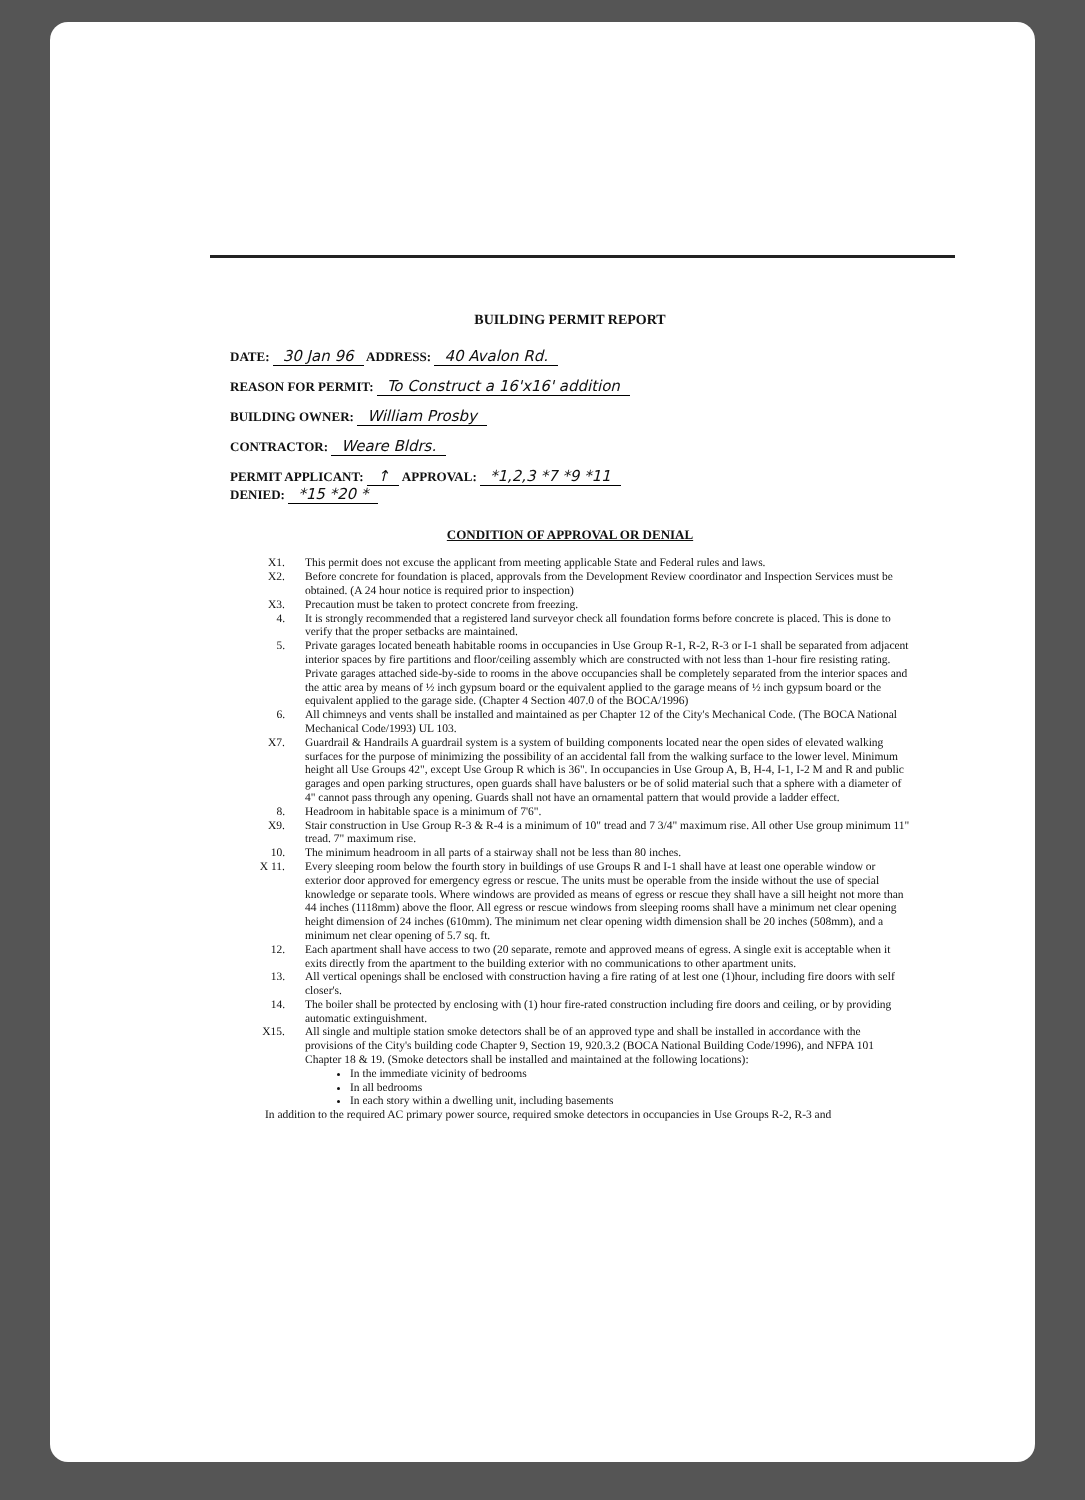BUILDING PERMIT REPORT
DATE: 30 Jan 96 ADDRESS: 40 Avalon Rd.
REASON FOR PERMIT: To Construct a 16'x16' addition
BUILDING OWNER: William Prosby
CONTRACTOR: Weare Bldrs.
PERMIT APPLICANT: ↑ APPROVAL: *1,2,3 *7 *9 *11
DENIED: *15 *20 *
CONDITION OF APPROVAL OR DENIAL
X1. This permit does not excuse the applicant from meeting applicable State and Federal rules and laws.
X2. Before concrete for foundation is placed, approvals from the Development Review coordinator and Inspection Services must be obtained. (A 24 hour notice is required prior to inspection)
X3. Precaution must be taken to protect concrete from freezing.
4. It is strongly recommended that a registered land surveyor check all foundation forms before concrete is placed. This is done to verify that the proper setbacks are maintained.
5. Private garages located beneath habitable rooms in occupancies in Use Group R-1, R-2, R-3 or I-1 shall be separated from adjacent interior spaces by fire partitions and floor/ceiling assembly which are constructed with not less than 1-hour fire resisting rating. Private garages attached side-by-side to rooms in the above occupancies shall be completely separated from the interior spaces and the attic area by means of ½ inch gypsum board or the equivalent applied to the garage means of ½ inch gypsum board or the equivalent applied to the garage side. (Chapter 4 Section 407.0 of the BOCA/1996)
6. All chimneys and vents shall be installed and maintained as per Chapter 12 of the City's Mechanical Code. (The BOCA National Mechanical Code/1993) UL 103.
X7. Guardrail & Handrails A guardrail system is a system of building components located near the open sides of elevated walking surfaces for the purpose of minimizing the possibility of an accidental fall from the walking surface to the lower level. Minimum height all Use Groups 42", except Use Group R which is 36". In occupancies in Use Group A, B, H-4, I-1, I-2 M and R and public garages and open parking structures, open guards shall have balusters or be of solid material such that a sphere with a diameter of 4" cannot pass through any opening. Guards shall not have an ornamental pattern that would provide a ladder effect.
8. Headroom in habitable space is a minimum of 7'6".
X9. Stair construction in Use Group R-3 & R-4 is a minimum of 10" tread and 7 3/4" maximum rise. All other Use group minimum 11" tread. 7" maximum rise.
10. The minimum headroom in all parts of a stairway shall not be less than 80 inches.
X 11. Every sleeping room below the fourth story in buildings of use Groups R and I-1 shall have at least one operable window or exterior door approved for emergency egress or rescue. The units must be operable from the inside without the use of special knowledge or separate tools. Where windows are provided as means of egress or rescue they shall have a sill height not more than 44 inches (1118mm) above the floor. All egress or rescue windows from sleeping rooms shall have a minimum net clear opening height dimension of 24 inches (610mm). The minimum net clear opening width dimension shall be 20 inches (508mm), and a minimum net clear opening of 5.7 sq. ft.
12. Each apartment shall have access to two (20 separate, remote and approved means of egress. A single exit is acceptable when it exits directly from the apartment to the building exterior with no communications to other apartment units.
13. All vertical openings shall be enclosed with construction having a fire rating of at lest one (1)hour, including fire doors with self closer's.
14. The boiler shall be protected by enclosing with (1) hour fire-rated construction including fire doors and ceiling, or by providing automatic extinguishment.
X15. All single and multiple station smoke detectors shall be of an approved type and shall be installed in accordance with the provisions of the City's building code Chapter 9, Section 19, 920.3.2 (BOCA National Building Code/1996), and NFPA 101 Chapter 18 & 19. (Smoke detectors shall be installed and maintained at the following locations):
In the immediate vicinity of bedrooms
In all bedrooms
In each story within a dwelling unit, including basements
In addition to the required AC primary power source, required smoke detectors in occupancies in Use Groups R-2, R-3 and